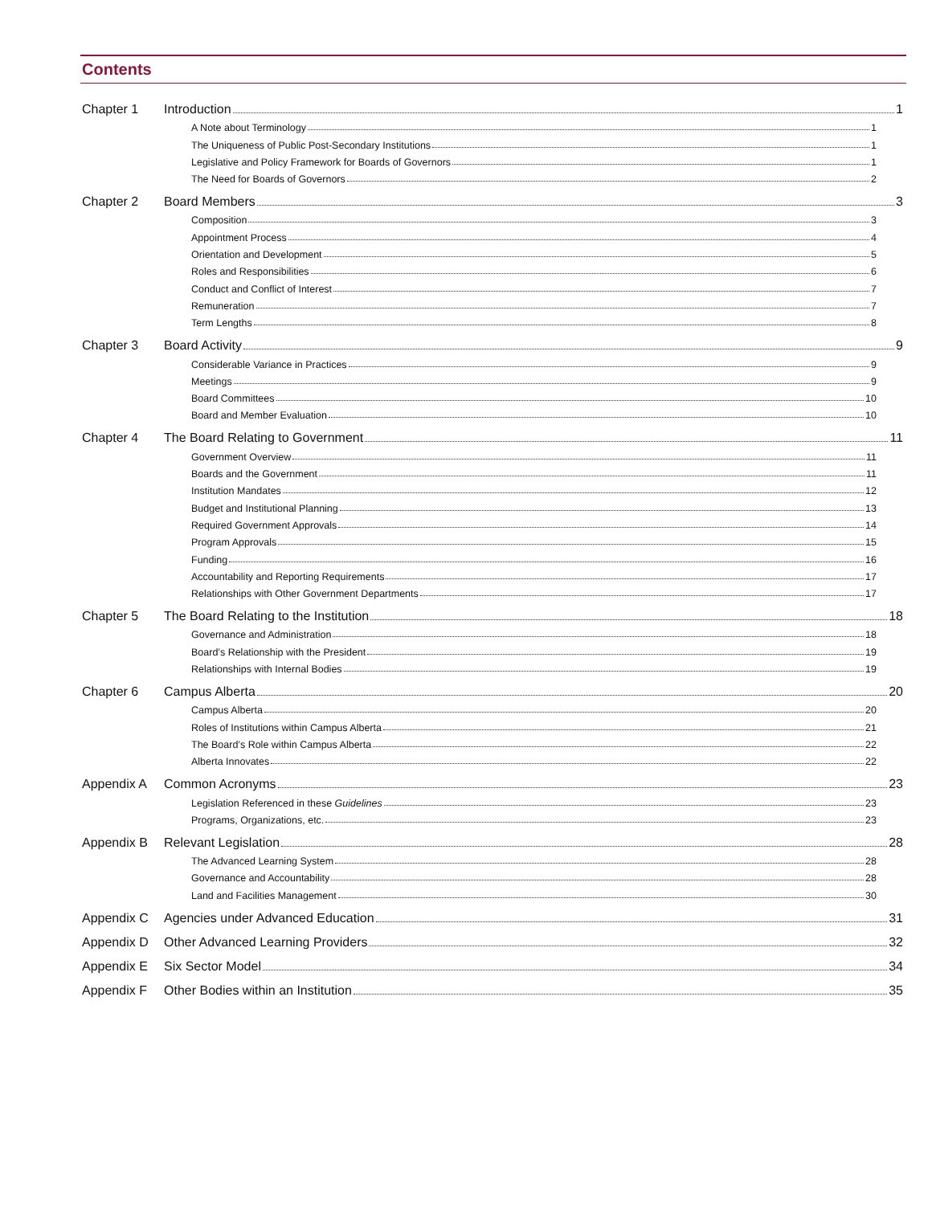Contents
Chapter 1
Introduction 1
A Note about Terminology 1
The Uniqueness of Public Post-Secondary Institutions 1
Legislative and Policy Framework for Boards of Governors 1
The Need for Boards of Governors 2
Chapter 2
Board Members 3
Composition 3
Appointment Process 4
Orientation and Development 5
Roles and Responsibilities 6
Conduct and Conflict of Interest 7
Remuneration 7
Term Lengths 8
Chapter 3
Board Activity 9
Considerable Variance in Practices 9
Meetings 9
Board Committees 10
Board and Member Evaluation 10
Chapter 4
The Board Relating to Government 11
Government Overview 11
Boards and the Government 11
Institution Mandates 12
Budget and Institutional Planning 13
Required Government Approvals 14
Program Approvals 15
Funding 16
Accountability and Reporting Requirements 17
Relationships with Other Government Departments 17
Chapter 5
The Board Relating to the Institution 18
Governance and Administration 18
Board’s Relationship with the President 19
Relationships with Internal Bodies 19
Chapter 6
Campus Alberta 20
Campus Alberta 20
Roles of Institutions within Campus Alberta 21
The Board’s Role within Campus Alberta 22
Alberta Innovates 22
Appendix A
Common Acronyms 23
Legislation Referenced in these Guidelines 23
Programs, Organizations, etc. 23
Appendix B
Relevant Legislation 28
The Advanced Learning System 28
Governance and Accountability 28
Land and Facilities Management 30
Appendix C
Agencies under Advanced Education 31
Appendix D
Other Advanced Learning Providers 32
Appendix E
Six Sector Model 34
Appendix F
Other Bodies within an Institution 35